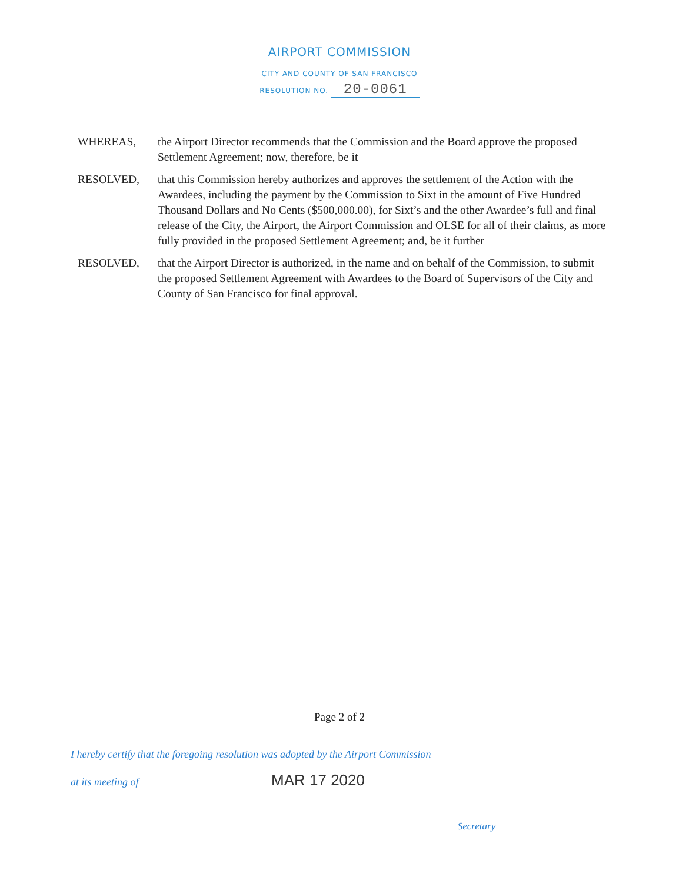AIRPORT COMMISSION
CITY AND COUNTY OF SAN FRANCISCO
RESOLUTION NO. 20-0061
WHEREAS, the Airport Director recommends that the Commission and the Board approve the proposed Settlement Agreement; now, therefore, be it
RESOLVED, that this Commission hereby authorizes and approves the settlement of the Action with the Awardees, including the payment by the Commission to Sixt in the amount of Five Hundred Thousand Dollars and No Cents ($500,000.00), for Sixt’s and the other Awardee’s full and final release of the City, the Airport, the Airport Commission and OLSE for all of their claims, as more fully provided in the proposed Settlement Agreement; and, be it further
RESOLVED, that the Airport Director is authorized, in the name and on behalf of the Commission, to submit the proposed Settlement Agreement with Awardees to the Board of Supervisors of the City and County of San Francisco for final approval.
Page 2 of 2
I hereby certify that the foregoing resolution was adopted by the Airport Commission
at its meeting of
MAR 17 2020
Secretary